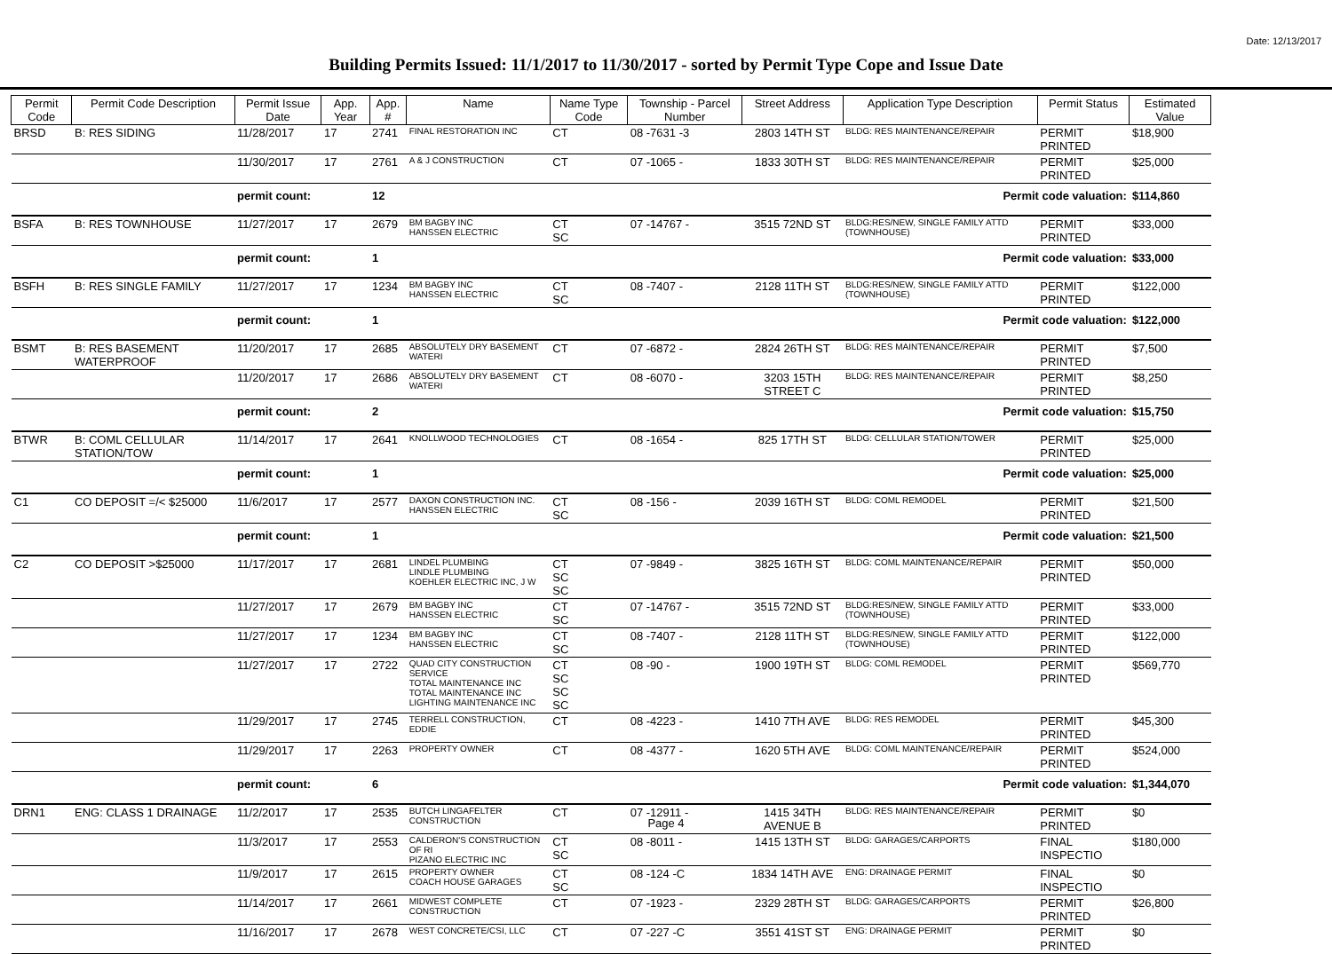Date: 12/13/2017
Building Permits Issued: 11/1/2017 to 11/30/2017 - sorted by Permit Type Cope and Issue Date
| Permit Code | Permit Code Description | Permit Issue Date | App. Year | App. # | Name | Name Type Code | Township - Parcel Number | Street Address | Application Type Description | Permit Status | Estimated Value |
| --- | --- | --- | --- | --- | --- | --- | --- | --- | --- | --- | --- |
| BRSD | B: RES SIDING | 11/28/2017 | 17 | 2741 | FINAL RESTORATION INC | CT | 08 -7631 -3 | 2803 14TH ST | BLDG: RES MAINTENANCE/REPAIR | PERMIT PRINTED | $18,900 |
| | | 11/30/2017 | 17 | 2761 | A & J CONSTRUCTION | CT | 07 -1065 - | 1833 30TH ST | BLDG: RES MAINTENANCE/REPAIR | PERMIT PRINTED | $25,000 |
| | | permit count: | | 12 | Permit code valuation: | | | | | | $114,860 |
| BSFA | B: RES TOWNHOUSE | 11/27/2017 | 17 | 2679 | BM BAGBY INC HANSSEN ELECTRIC | CT SC | 07 -14767 - | 3515 72ND ST | BLDG:RES/NEW, SINGLE FAMILY ATTD (TOWNHOUSE) | PERMIT PRINTED | $33,000 |
| | | permit count: | | 1 | Permit code valuation: | | | | | | $33,000 |
| BSFH | B: RES SINGLE FAMILY | 11/27/2017 | 17 | 1234 | BM BAGBY INC HANSSEN ELECTRIC | CT SC | 08 -7407 - | 2128 11TH ST | BLDG:RES/NEW, SINGLE FAMILY ATTD (TOWNHOUSE) | PERMIT PRINTED | $122,000 |
| | | permit count: | | 1 | Permit code valuation: | | | | | | $122,000 |
| BSMT | B: RES BASEMENT WATERPROOF | 11/20/2017 | 17 | 2685 | ABSOLUTELY DRY BASEMENT WATERI | CT | 07 -6872 - | 2824 26TH ST | BLDG: RES MAINTENANCE/REPAIR | PERMIT PRINTED | $7,500 |
| | | 11/20/2017 | 17 | 2686 | ABSOLUTELY DRY BASEMENT WATERI | CT | 08 -6070 - | 3203 15TH STREET C | BLDG: RES MAINTENANCE/REPAIR | PERMIT PRINTED | $8,250 |
| | | permit count: | | 2 | Permit code valuation: | | | | | | $15,750 |
| BTWR | B: COML CELLULAR STATION/TOW | 11/14/2017 | 17 | 2641 | KNOLLWOOD TECHNOLOGIES | CT | 08 -1654 - | 825 17TH ST | BLDG: CELLULAR STATION/TOWER | PERMIT PRINTED | $25,000 |
| | | permit count: | | 1 | Permit code valuation: | | | | | | $25,000 |
| C1 | CO DEPOSIT =/< $25000 | 11/6/2017 | 17 | 2577 | DAXON CONSTRUCTION INC. HANSSEN ELECTRIC | CT SC | 08 -156 - | 2039 16TH ST | BLDG: COML REMODEL | PERMIT PRINTED | $21,500 |
| | | permit count: | | 1 | Permit code valuation: | | | | | | $21,500 |
| C2 | CO DEPOSIT >$25000 | 11/17/2017 | 17 | 2681 | LINDEL PLUMBING LINDLE PLUMBING KOEHLER ELECTRIC INC, J W | CT SC SC | 07 -9849 - | 3825 16TH ST | BLDG: COML MAINTENANCE/REPAIR | PERMIT PRINTED | $50,000 |
| | | 11/27/2017 | 17 | 2679 | BM BAGBY INC HANSSEN ELECTRIC | CT SC | 07 -14767 - | 3515 72ND ST | BLDG:RES/NEW, SINGLE FAMILY ATTD (TOWNHOUSE) | PERMIT PRINTED | $33,000 |
| | | 11/27/2017 | 17 | 1234 | BM BAGBY INC HANSSEN ELECTRIC | CT SC | 08 -7407 - | 2128 11TH ST | BLDG:RES/NEW, SINGLE FAMILY ATTD (TOWNHOUSE) | PERMIT PRINTED | $122,000 |
| | | 11/27/2017 | 17 | 2722 | QUAD CITY CONSTRUCTION SERVICE TOTAL MAINTENANCE INC TOTAL MAINTENANCE INC LIGHTING MAINTENANCE INC | CT SC SC SC | 08 -90 - | 1900 19TH ST | BLDG: COML REMODEL | PERMIT PRINTED | $569,770 |
| | | 11/29/2017 | 17 | 2745 | TERRELL CONSTRUCTION, EDDIE | CT | 08 -4223 - | 1410 7TH AVE | BLDG: RES REMODEL | PERMIT PRINTED | $45,300 |
| | | 11/29/2017 | 17 | 2263 | PROPERTY OWNER | CT | 08 -4377 - | 1620 5TH AVE | BLDG: COML MAINTENANCE/REPAIR | PERMIT PRINTED | $524,000 |
| | | permit count: | | 6 | Permit code valuation: | | | | | | $1,344,070 |
| DRN1 | ENG: CLASS 1 DRAINAGE | 11/2/2017 | 17 | 2535 | BUTCH LINGAFELTER CONSTRUCTION | CT | 07 -12911 - | 1415 34TH AVENUE B | BLDG: RES MAINTENANCE/REPAIR | PERMIT PRINTED | $0 |
| | | 11/3/2017 | 17 | 2553 | CALDERON'S CONSTRUCTION OF RI PIZANO ELECTRIC INC | CT SC | 08 -8011 - | 1415 13TH ST | BLDG: GARAGES/CARPORTS | FINAL INSPECTIO | $180,000 |
| | | 11/9/2017 | 17 | 2615 | PROPERTY OWNER COACH HOUSE GARAGES | CT SC | 08 -124 -C | 1834 14TH AVE | ENG: DRAINAGE PERMIT | FINAL INSPECTIO | $0 |
| | | 11/14/2017 | 17 | 2661 | MIDWEST COMPLETE CONSTRUCTION | CT | 07 -1923 - | 2329 28TH ST | BLDG: GARAGES/CARPORTS | PERMIT PRINTED | $26,800 |
| | | 11/16/2017 | 17 | 2678 | WEST CONCRETE/CSI, LLC | CT | 07 -227 -C | 3551 41ST ST | ENG: DRAINAGE PERMIT | PERMIT PRINTED | $0 |
Page 4